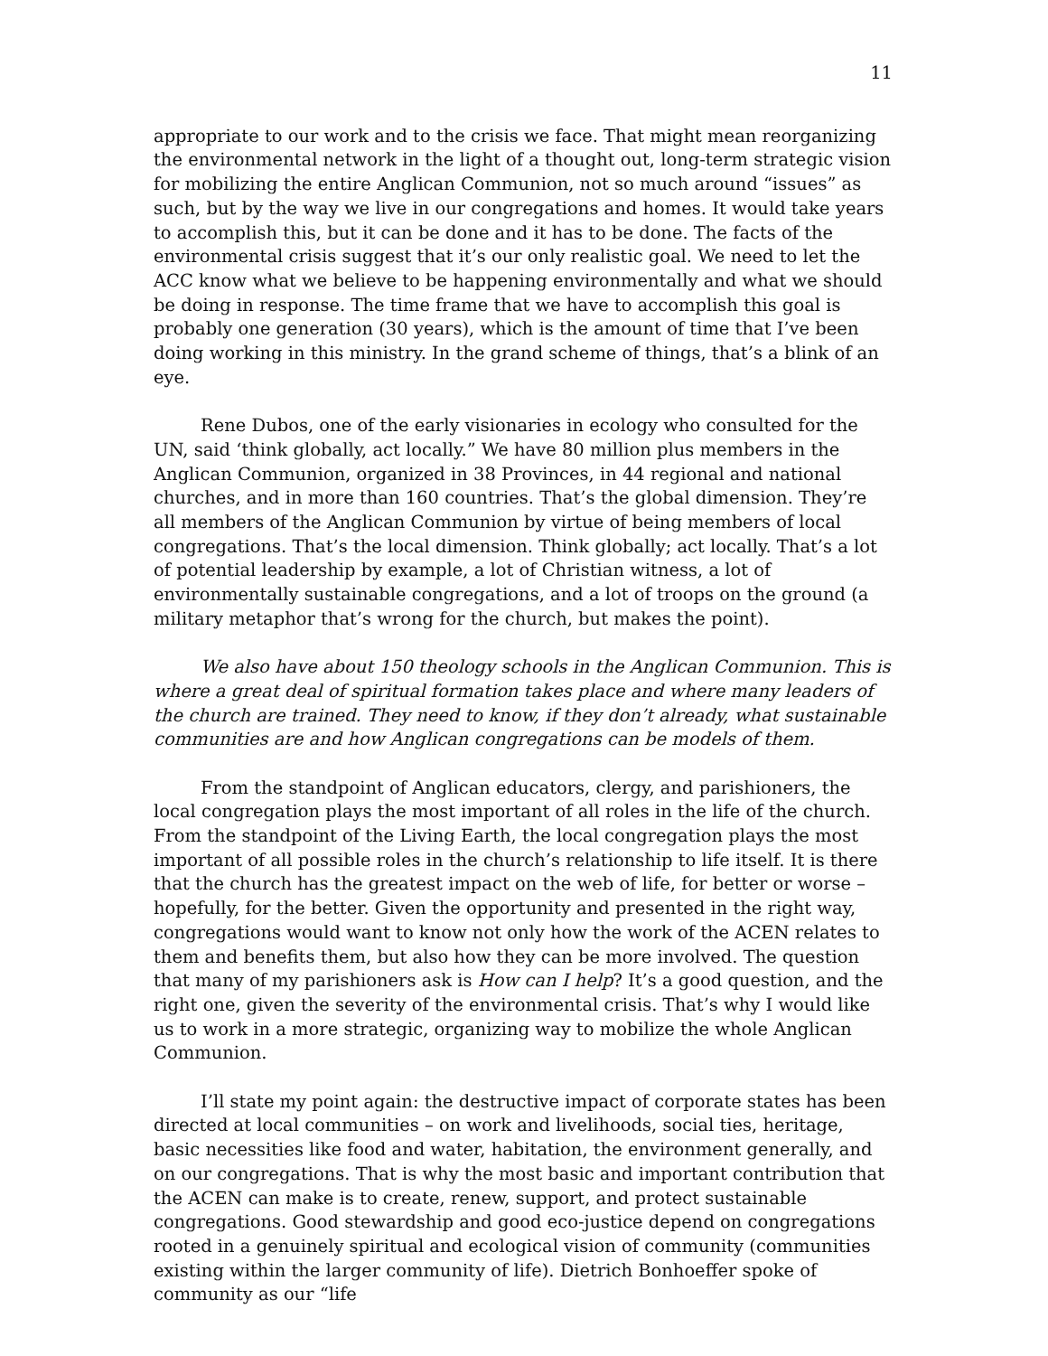11
appropriate to our work and to the crisis we face. That might mean reorganizing the environmental network in the light of a thought out, long-term strategic vision for mobilizing the entire Anglican Communion, not so much around “issues” as such, but by the way we live in our congregations and homes. It would take years to accomplish this, but it can be done and it has to be done. The facts of the environmental crisis suggest that it’s our only realistic goal. We need to let the ACC know what we believe to be happening environmentally and what we should be doing in response. The time frame that we have to accomplish this goal is probably one generation (30 years), which is the amount of time that I’ve been doing working in this ministry. In the grand scheme of things, that’s a blink of an eye.
Rene Dubos, one of the early visionaries in ecology who consulted for the UN, said ‘think globally, act locally.” We have 80 million plus members in the Anglican Communion, organized in 38 Provinces, in 44 regional and national churches, and in more than 160 countries. That’s the global dimension. They’re all members of the Anglican Communion by virtue of being members of local congregations. That’s the local dimension. Think globally; act locally. That’s a lot of potential leadership by example, a lot of Christian witness, a lot of environmentally sustainable congregations, and a lot of troops on the ground (a military metaphor that’s wrong for the church, but makes the point).
We also have about 150 theology schools in the Anglican Communion. This is where a great deal of spiritual formation takes place and where many leaders of the church are trained. They need to know, if they don’t already, what sustainable communities are and how Anglican congregations can be models of them.
From the standpoint of Anglican educators, clergy, and parishioners, the local congregation plays the most important of all roles in the life of the church. From the standpoint of the Living Earth, the local congregation plays the most important of all possible roles in the church’s relationship to life itself. It is there that the church has the greatest impact on the web of life, for better or worse – hopefully, for the better. Given the opportunity and presented in the right way, congregations would want to know not only how the work of the ACEN relates to them and benefits them, but also how they can be more involved. The question that many of my parishioners ask is How can I help? It’s a good question, and the right one, given the severity of the environmental crisis. That’s why I would like us to work in a more strategic, organizing way to mobilize the whole Anglican Communion.
I’ll state my point again: the destructive impact of corporate states has been directed at local communities – on work and livelihoods, social ties, heritage, basic necessities like food and water, habitation, the environment generally, and on our congregations. That is why the most basic and important contribution that the ACEN can make is to create, renew, support, and protect sustainable congregations. Good stewardship and good eco-justice depend on congregations rooted in a genuinely spiritual and ecological vision of community (communities existing within the larger community of life). Dietrich Bonhoeffer spoke of community as our “life